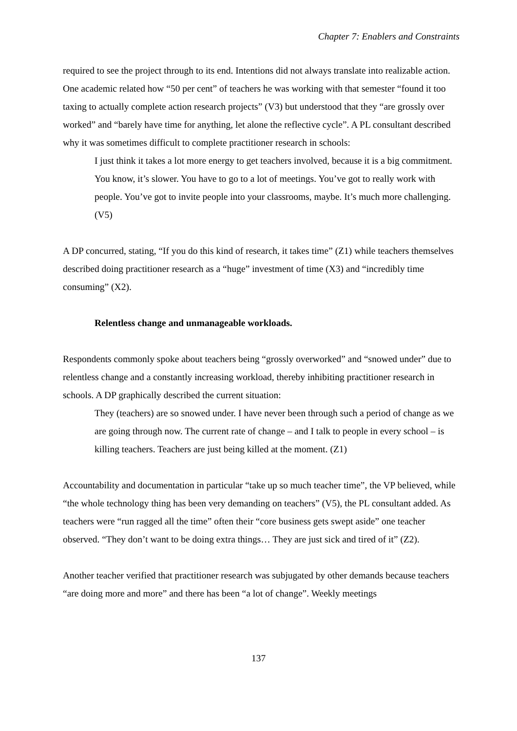Chapter 7: Enablers and Constraints
required to see the project through to its end. Intentions did not always translate into realizable action. One academic related how “50 per cent” of teachers he was working with that semester “found it too taxing to actually complete action research projects” (V3) but understood that they “are grossly over worked” and “barely have time for anything, let alone the reflective cycle”. A PL consultant described why it was sometimes difficult to complete practitioner research in schools:
I just think it takes a lot more energy to get teachers involved, because it is a big commitment. You know, it’s slower. You have to go to a lot of meetings. You’ve got to really work with people. You’ve got to invite people into your classrooms, maybe. It’s much more challenging. (V5)
A DP concurred, stating, “If you do this kind of research, it takes time” (Z1) while teachers themselves described doing practitioner research as a “huge” investment of time (X3) and “incredibly time consuming” (X2).
Relentless change and unmanageable workloads.
Respondents commonly spoke about teachers being “grossly overworked” and “snowed under” due to relentless change and a constantly increasing workload, thereby inhibiting practitioner research in schools. A DP graphically described the current situation:
They (teachers) are so snowed under. I have never been through such a period of change as we are going through now. The current rate of change – and I talk to people in every school – is killing teachers. Teachers are just being killed at the moment. (Z1)
Accountability and documentation in particular “take up so much teacher time”, the VP believed, while “the whole technology thing has been very demanding on teachers” (V5), the PL consultant added. As teachers were “run ragged all the time” often their “core business gets swept aside” one teacher observed. “They don’t want to be doing extra things… They are just sick and tired of it” (Z2).
Another teacher verified that practitioner research was subjugated by other demands because teachers “are doing more and more” and there has been “a lot of change”. Weekly meetings
137